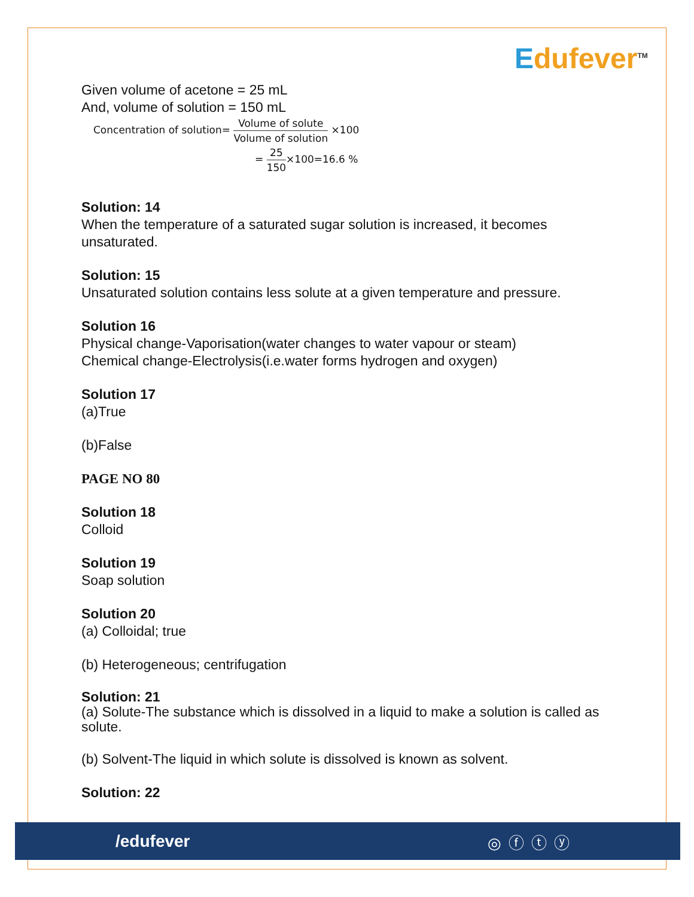Edufever<sup>TM</sup>
Given volume of acetone = 25 mL
And, volume of solution = 150 mL
Concentration of solution= Volume of solute Volume of solution ×100
= 25 150×100=16.6 %
Solution: 14
When the temperature of a saturated sugar solution is increased, it becomes unsaturated.
Solution: 15
Unsaturated solution contains less solute at a given temperature and pressure.
Solution 16
Physical change-Vaporisation(water changes to water vapour or steam)
Chemical change-Electrolysis(i.e.water forms hydrogen and oxygen)
Solution 17
(a)True
(b)False
PAGE NO 80
Solution 18
Colloid
Solution 19
Soap solution
Solution 20
(a) Colloidal; true
(b) Heterogeneous; centrifugation
Solution: 21
(a) Solute-The substance which is dissolved in a liquid to make a solution is called as solute.
(b) Solvent-The liquid in which solute is dissolved is known as solvent.
Solution: 22
/edufever ◎ⓕⓣⓨ